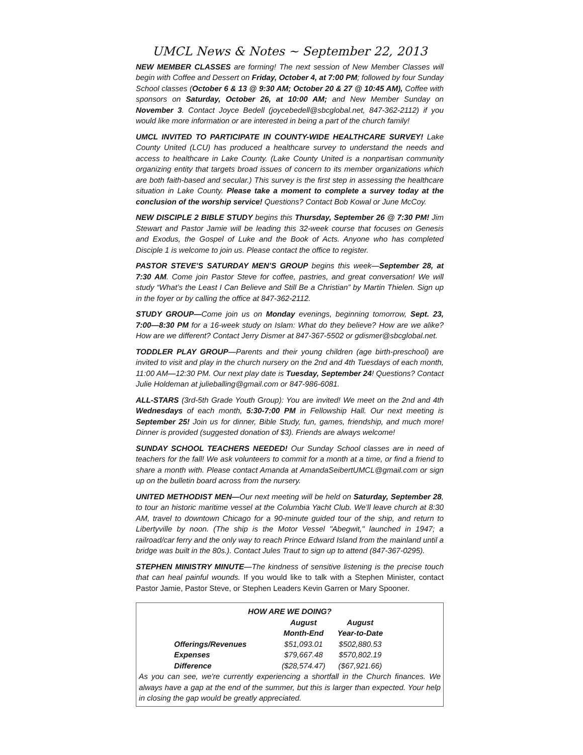UMCL News & Notes ~ September 22, 2013
NEW MEMBER CLASSES are forming! The next session of New Member Classes will begin with Coffee and Dessert on Friday, October 4, at 7:00 PM; followed by four Sunday School classes (October 6 & 13 @ 9:30 AM; October 20 & 27 @ 10:45 AM), Coffee with sponsors on Saturday, October 26, at 10:00 AM; and New Member Sunday on November 3. Contact Joyce Bedell (joycebedell@sbcglobal.net, 847-362-2112) if you would like more information or are interested in being a part of the church family!
UMCL INVITED TO PARTICIPATE IN COUNTY-WIDE HEALTHCARE SURVEY! Lake County United (LCU) has produced a healthcare survey to understand the needs and access to healthcare in Lake County. (Lake County United is a nonpartisan community organizing entity that targets broad issues of concern to its member organizations which are both faith-based and secular.) This survey is the first step in assessing the healthcare situation in Lake County. Please take a moment to complete a survey today at the conclusion of the worship service! Questions? Contact Bob Kowal or June McCoy.
NEW DISCIPLE 2 BIBLE STUDY begins this Thursday, September 26 @ 7:30 PM! Jim Stewart and Pastor Jamie will be leading this 32-week course that focuses on Genesis and Exodus, the Gospel of Luke and the Book of Acts. Anyone who has completed Disciple 1 is welcome to join us. Please contact the office to register.
PASTOR STEVE’S SATURDAY MEN’S GROUP begins this week—September 28, at 7:30 AM. Come join Pastor Steve for coffee, pastries, and great conversation! We will study “What’s the Least I Can Believe and Still Be a Christian” by Martin Thielen. Sign up in the foyer or by calling the office at 847-362-2112.
STUDY GROUP—Come join us on Monday evenings, beginning tomorrow, Sept. 23, 7:00—8:30 PM for a 16-week study on Islam: What do they believe? How are we alike? How are we different? Contact Jerry Dismer at 847-367-5502 or gdismer@sbcglobal.net.
TODDLER PLAY GROUP—Parents and their young children (age birth-preschool) are invited to visit and play in the church nursery on the 2nd and 4th Tuesdays of each month, 11:00 AM—12:30 PM. Our next play date is Tuesday, September 24! Questions? Contact Julie Holdeman at julieballing@gmail.com or 847-986-6081.
ALL-STARS (3rd-5th Grade Youth Group): You are invited! We meet on the 2nd and 4th Wednesdays of each month, 5:30-7:00 PM in Fellowship Hall. Our next meeting is September 25! Join us for dinner, Bible Study, fun, games, friendship, and much more! Dinner is provided (suggested donation of $3). Friends are always welcome!
SUNDAY SCHOOL TEACHERS NEEDED! Our Sunday School classes are in need of teachers for the fall! We ask volunteers to commit for a month at a time, or find a friend to share a month with. Please contact Amanda at AmandaSeibertUMCL@gmail.com or sign up on the bulletin board across from the nursery.
UNITED METHODIST MEN—Our next meeting will be held on Saturday, September 28, to tour an historic maritime vessel at the Columbia Yacht Club. We’ll leave church at 8:30 AM, travel to downtown Chicago for a 90-minute guided tour of the ship, and return to Libertyville by noon. (The ship is the Motor Vessel "Abegwit," launched in 1947; a railroad/car ferry and the only way to reach Prince Edward Island from the mainland until a bridge was built in the 80s.). Contact Jules Traut to sign up to attend (847-367-0295).
STEPHEN MINISTRY MINUTE—The kindness of sensitive listening is the precise touch that can heal painful wounds. If you would like to talk with a Stephen Minister, contact Pastor Jamie, Pastor Steve, or Stephen Leaders Kevin Garren or Mary Spooner.
HOW ARE WE DOING?
| | August Month-End | August Year-to-Date |
| --- | --- | --- |
| Offerings/Revenues | $51,093.01 | $502,880.53 |
| Expenses | $79,667.48 | $570,802.19 |
| Difference | ($28,574.47) | ($67,921.66) |
As you can see, we're currently experiencing a shortfall in the Church finances. We always have a gap at the end of the summer, but this is larger than expected. Your help in closing the gap would be greatly appreciated.